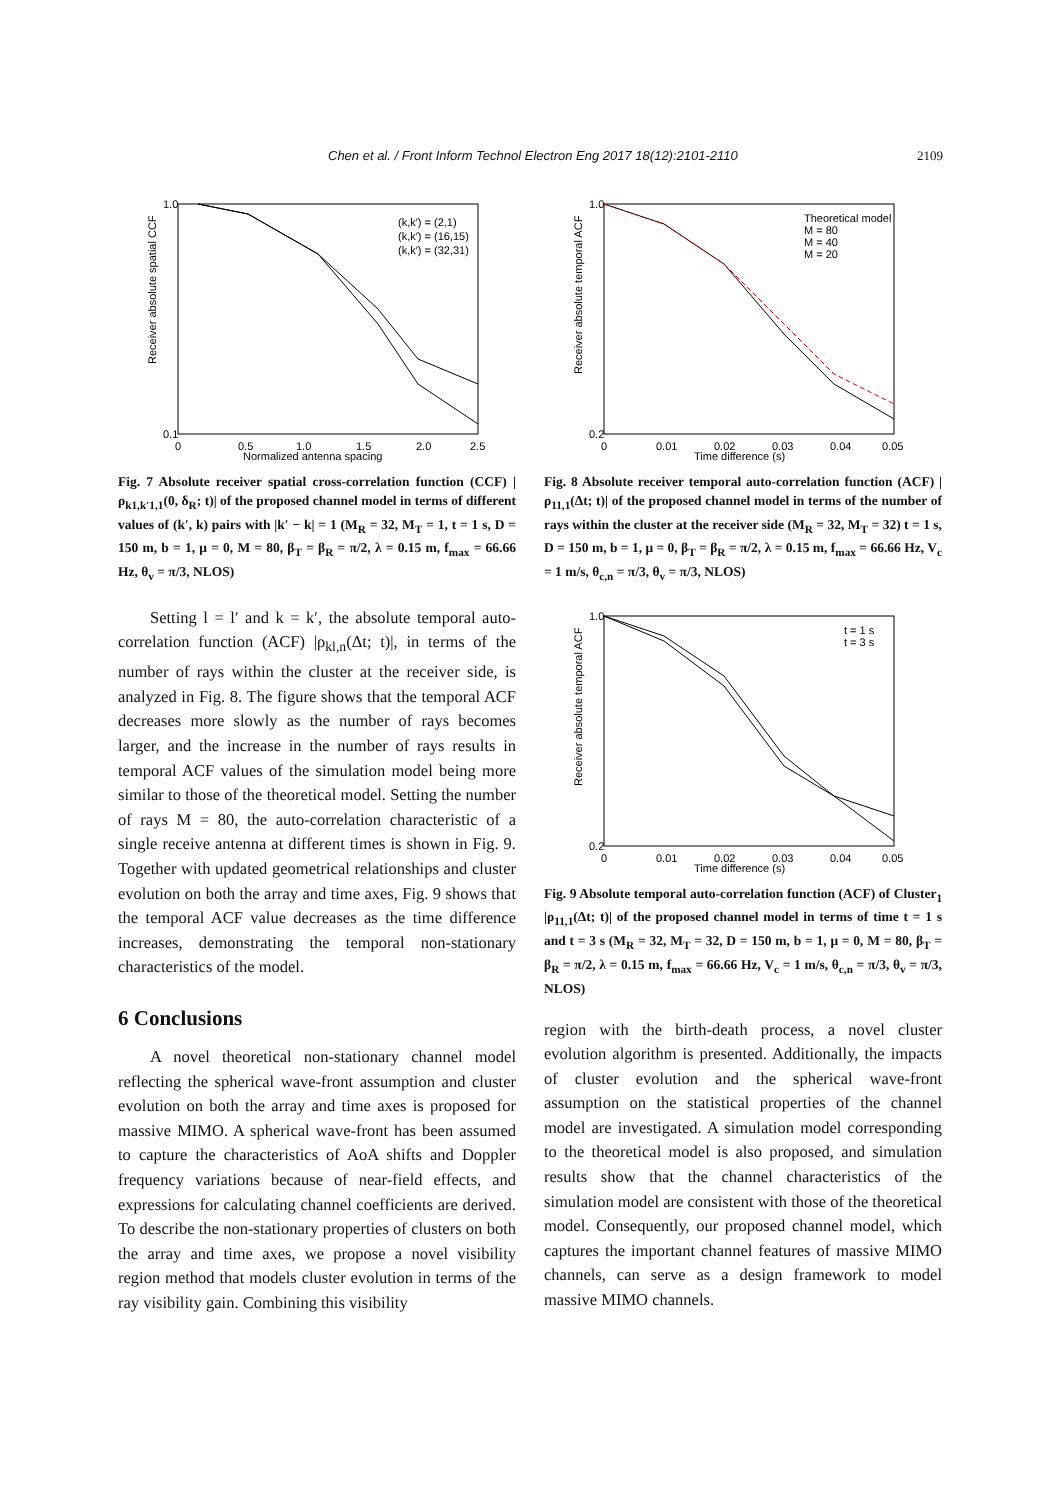Chen et al. / Front Inform Technol Electron Eng 2017 18(12):2101-2110 2109
1.0
0.1
0
0.5
1.0
1.5
2.0
2.5
Normalized antenna spacing
(k,k′) = (2,1)
(k,k′) = (16,15)
(k,k′) = (32,31)
Receiver absolute spatial CCF
Fig. 7 Absolute receiver spatial cross-correlation function (CCF) |ρ<sub>k1,k′1,1</sub>(0, δ<sub>R</sub>; t)| of the proposed channel model in terms of different values of (k′, k) pairs with |k′ − k| = 1 (M<sub>R</sub> = 32, M<sub>T</sub> = 1, t = 1 s, D = 150 m, b = 1, μ = 0, M = 80, β<sub>T</sub> = β<sub>R</sub> = π/2, λ = 0.15 m, f<sub>max</sub> = 66.66 Hz, θ<sub>v</sub> = π/3, NLOS)
Setting l = l′ and k = k′, the absolute temporal auto-correlation function (ACF) |ρ<sub>kl,n</sub>(Δt; t)|, in terms of the number of rays within the cluster at the receiver side, is analyzed in Fig. 8. The figure shows that the temporal ACF decreases more slowly as the number of rays becomes larger, and the increase in the number of rays results in temporal ACF values of the simulation model being more similar to those of the theoretical model. Setting the number of rays M = 80, the auto-correlation characteristic of a single receive antenna at different times is shown in Fig. 9. Together with updated geometrical relationships and cluster evolution on both the array and time axes, Fig. 9 shows that the temporal ACF value decreases as the time difference increases, demonstrating the temporal non-stationary characteristics of the model.
6 Conclusions
A novel theoretical non-stationary channel model reflecting the spherical wave-front assumption and cluster evolution on both the array and time axes is proposed for massive MIMO. A spherical wave-front has been assumed to capture the characteristics of AoA shifts and Doppler frequency variations because of near-field effects, and expressions for calculating channel coefficients are derived. To describe the non-stationary properties of clusters on both the array and time axes, we propose a novel visibility region method that models cluster evolution in terms of the ray visibility gain. Combining this visibility
1.0
0.2
0
0.01
0.02
0.03
0.04
0.05
Time difference (s)
Theoretical model
M = 80
M = 40
M = 20
Receiver absolute temporal ACF
Fig. 8 Absolute receiver temporal auto-correlation function (ACF) |ρ<sub>11,1</sub>(Δt; t)| of the proposed channel model in terms of the number of rays within the cluster at the receiver side (M<sub>R</sub> = 32, M<sub>T</sub> = 32) t = 1 s, D = 150 m, b = 1, μ = 0, β<sub>T</sub> = β<sub>R</sub> = π/2, λ = 0.15 m, f<sub>max</sub> = 66.66 Hz, V<sub>c</sub> = 1 m/s, θ<sub>c,n</sub> = π/3, θ<sub>v</sub> = π/3, NLOS)
1.0
0.2
0
0.01
0.02
0.03
0.04
0.05
Time difference (s)
t = 1 s
t = 3 s
Receiver absolute temporal ACF
Fig. 9 Absolute temporal auto-correlation function (ACF) of Cluster<sub>1</sub> |ρ<sub>11,1</sub>(Δt; t)| of the proposed channel model in terms of time t = 1 s and t = 3 s (M<sub>R</sub> = 32, M<sub>T</sub> = 32, D = 150 m, b = 1, μ = 0, M = 80, β<sub>T</sub> = β<sub>R</sub> = π/2, λ = 0.15 m, f<sub>max</sub> = 66.66 Hz, V<sub>c</sub> = 1 m/s, θ<sub>c,n</sub> = π/3, θ<sub>v</sub> = π/3, NLOS)
region with the birth-death process, a novel cluster evolution algorithm is presented. Additionally, the impacts of cluster evolution and the spherical wave-front assumption on the statistical properties of the channel model are investigated. A simulation model corresponding to the theoretical model is also proposed, and simulation results show that the channel characteristics of the simulation model are consistent with those of the theoretical model. Consequently, our proposed channel model, which captures the important channel features of massive MIMO channels, can serve as a design framework to model massive MIMO channels.